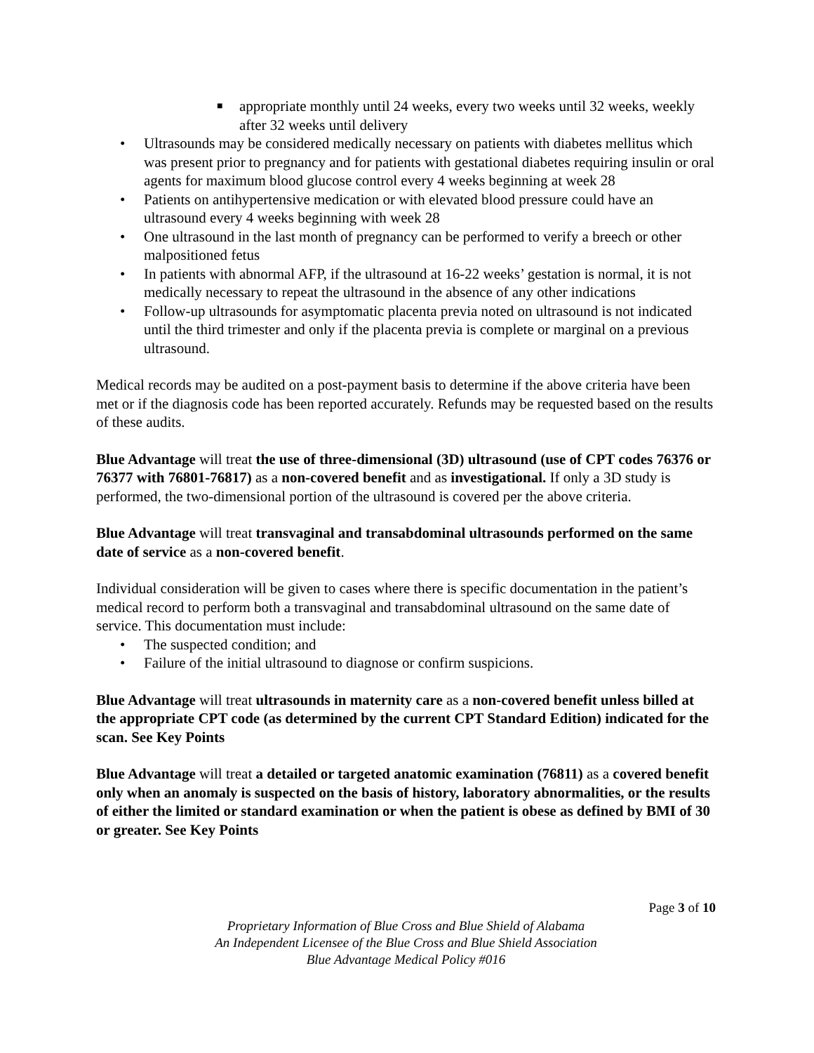■ appropriate monthly until 24 weeks, every two weeks until 32 weeks, weekly after 32 weeks until delivery
• Ultrasounds may be considered medically necessary on patients with diabetes mellitus which was present prior to pregnancy and for patients with gestational diabetes requiring insulin or oral agents for maximum blood glucose control every 4 weeks beginning at week 28
• Patients on antihypertensive medication or with elevated blood pressure could have an ultrasound every 4 weeks beginning with week 28
• One ultrasound in the last month of pregnancy can be performed to verify a breech or other malpositioned fetus
• In patients with abnormal AFP, if the ultrasound at 16-22 weeks’ gestation is normal, it is not medically necessary to repeat the ultrasound in the absence of any other indications
• Follow-up ultrasounds for asymptomatic placenta previa noted on ultrasound is not indicated until the third trimester and only if the placenta previa is complete or marginal on a previous ultrasound.
Medical records may be audited on a post-payment basis to determine if the above criteria have been met or if the diagnosis code has been reported accurately. Refunds may be requested based on the results of these audits.
Blue Advantage will treat the use of three-dimensional (3D) ultrasound (use of CPT codes 76376 or 76377 with 76801-76817) as a non-covered benefit and as investigational. If only a 3D study is performed, the two-dimensional portion of the ultrasound is covered per the above criteria.
Blue Advantage will treat transvaginal and transabdominal ultrasounds performed on the same date of service as a non-covered benefit.
Individual consideration will be given to cases where there is specific documentation in the patient’s medical record to perform both a transvaginal and transabdominal ultrasound on the same date of service. This documentation must include:
• The suspected condition; and
• Failure of the initial ultrasound to diagnose or confirm suspicions.
Blue Advantage will treat ultrasounds in maternity care as a non-covered benefit unless billed at the appropriate CPT code (as determined by the current CPT Standard Edition) indicated for the scan. See Key Points
Blue Advantage will treat a detailed or targeted anatomic examination (76811) as a covered benefit only when an anomaly is suspected on the basis of history, laboratory abnormalities, or the results of either the limited or standard examination or when the patient is obese as defined by BMI of 30 or greater. See Key Points
Page 3 of 10
Proprietary Information of Blue Cross and Blue Shield of Alabama
An Independent Licensee of the Blue Cross and Blue Shield Association
Blue Advantage Medical Policy #016